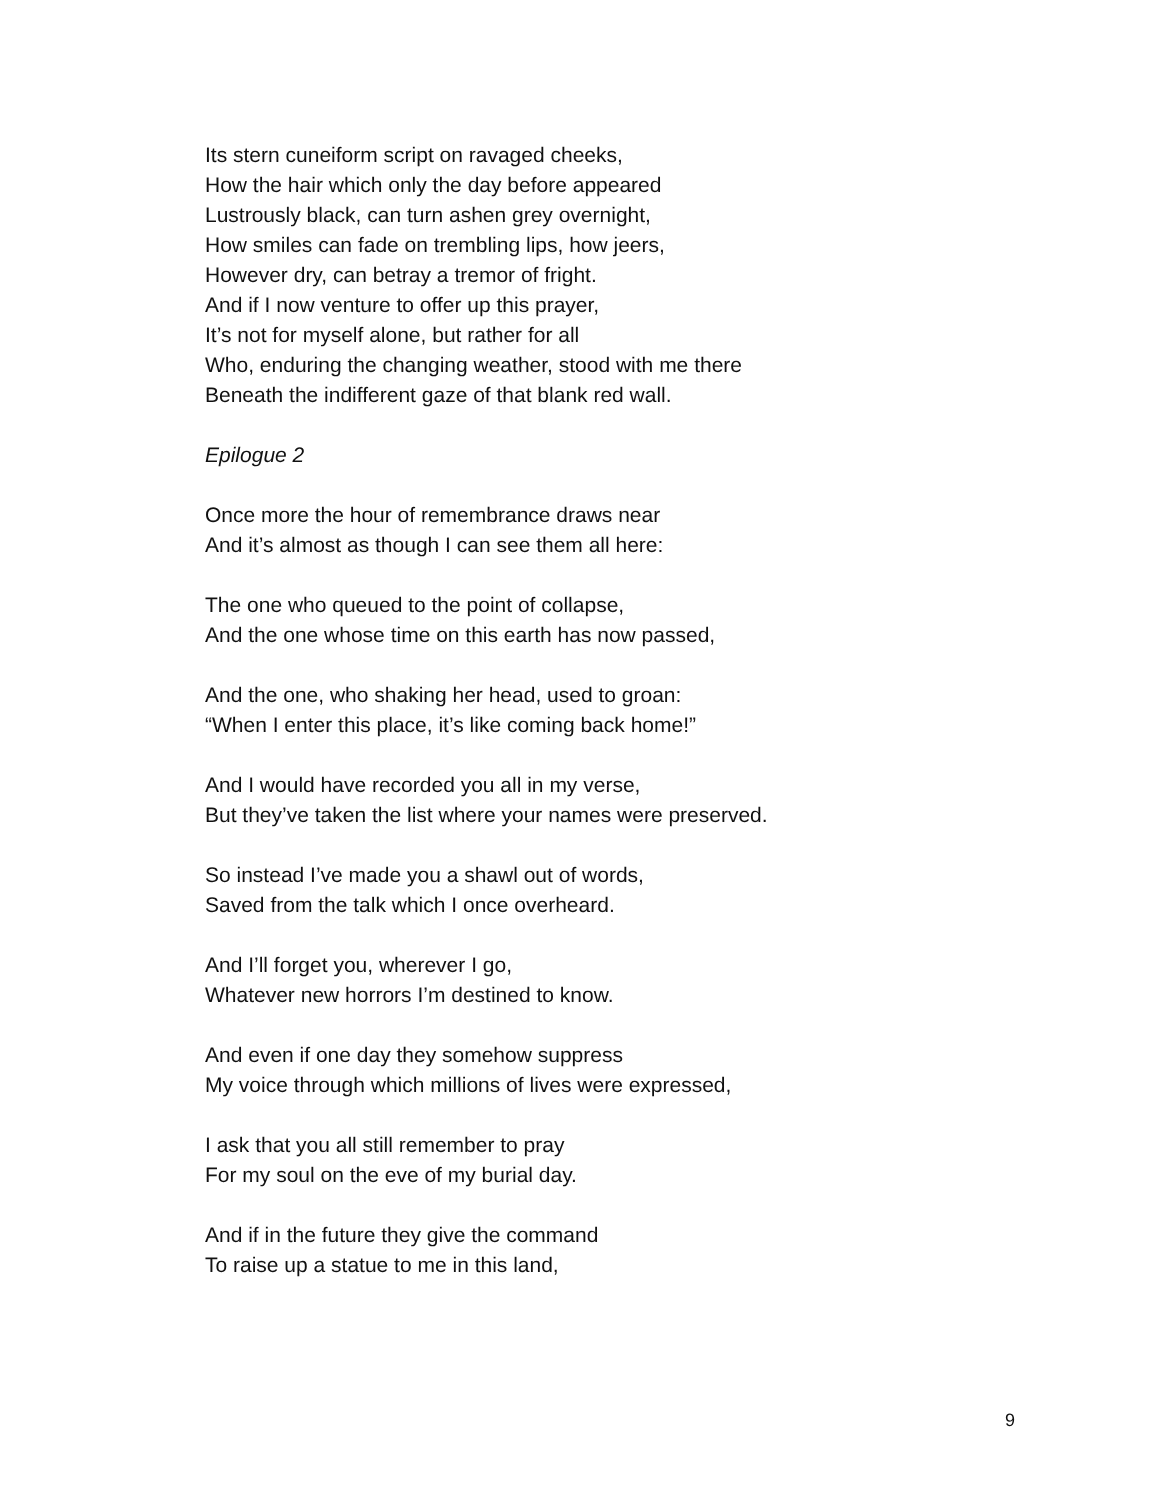Its stern cuneiform script on ravaged cheeks,
How the hair which only the day before appeared
Lustrously black, can turn ashen grey overnight,
How smiles can fade on trembling lips, how jeers,
However dry, can betray a tremor of fright.
And if I now venture to offer up this prayer,
It’s not for myself alone, but rather for all
Who, enduring the changing weather, stood with me there
Beneath the indifferent gaze of that blank red wall.
Epilogue 2
Once more the hour of remembrance draws near
And it’s almost as though I can see them all here:
The one who queued to the point of collapse,
And the one whose time on this earth has now passed,
And the one, who shaking her head, used to groan:
“When I enter this place, it’s like coming back home!”
And I would have recorded you all in my verse,
But they’ve taken the list where your names were preserved.
So instead I’ve made you a shawl out of words,
Saved from the talk which I once overheard.
And I’ll forget you, wherever I go,
Whatever new horrors I’m destined to know.
And even if one day they somehow suppress
My voice through which millions of lives were expressed,
I ask that you all still remember to pray
For my soul on the eve of my burial day.
And if in the future they give the command
To raise up a statue to me in this land,
9